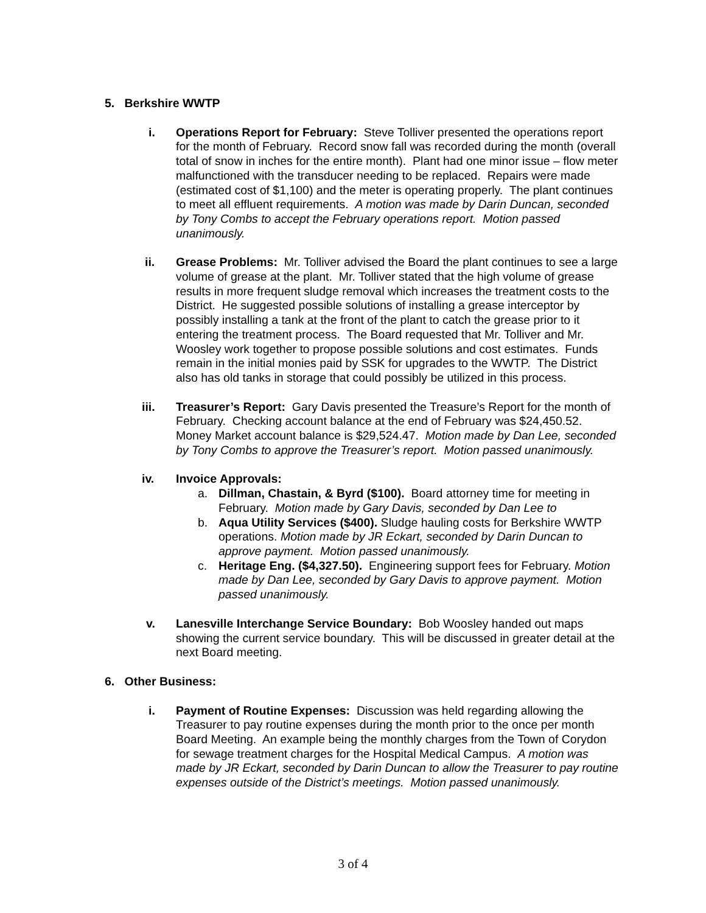5. Berkshire WWTP
i. Operations Report for February: Steve Tolliver presented the operations report for the month of February. Record snow fall was recorded during the month (overall total of snow in inches for the entire month). Plant had one minor issue – flow meter malfunctioned with the transducer needing to be replaced. Repairs were made (estimated cost of $1,100) and the meter is operating properly. The plant continues to meet all effluent requirements. A motion was made by Darin Duncan, seconded by Tony Combs to accept the February operations report. Motion passed unanimously.
ii. Grease Problems: Mr. Tolliver advised the Board the plant continues to see a large volume of grease at the plant. Mr. Tolliver stated that the high volume of grease results in more frequent sludge removal which increases the treatment costs to the District. He suggested possible solutions of installing a grease interceptor by possibly installing a tank at the front of the plant to catch the grease prior to it entering the treatment process. The Board requested that Mr. Tolliver and Mr. Woosley work together to propose possible solutions and cost estimates. Funds remain in the initial monies paid by SSK for upgrades to the WWTP. The District also has old tanks in storage that could possibly be utilized in this process.
iii. Treasurer’s Report: Gary Davis presented the Treasure’s Report for the month of February. Checking account balance at the end of February was $24,450.52. Money Market account balance is $29,524.47. Motion made by Dan Lee, seconded by Tony Combs to approve the Treasurer’s report. Motion passed unanimously.
iv. Invoice Approvals:
a. Dillman, Chastain, & Byrd ($100). Board attorney time for meeting in February. Motion made by Gary Davis, seconded by Dan Lee to
b. Aqua Utility Services ($400). Sludge hauling costs for Berkshire WWTP operations. Motion made by JR Eckart, seconded by Darin Duncan to approve payment. Motion passed unanimously.
c. Heritage Eng. ($4,327.50). Engineering support fees for February. Motion made by Dan Lee, seconded by Gary Davis to approve payment. Motion passed unanimously.
v. Lanesville Interchange Service Boundary: Bob Woosley handed out maps showing the current service boundary. This will be discussed in greater detail at the next Board meeting.
6. Other Business:
i. Payment of Routine Expenses: Discussion was held regarding allowing the Treasurer to pay routine expenses during the month prior to the once per month Board Meeting. An example being the monthly charges from the Town of Corydon for sewage treatment charges for the Hospital Medical Campus. A motion was made by JR Eckart, seconded by Darin Duncan to allow the Treasurer to pay routine expenses outside of the District’s meetings. Motion passed unanimously.
3 of 4